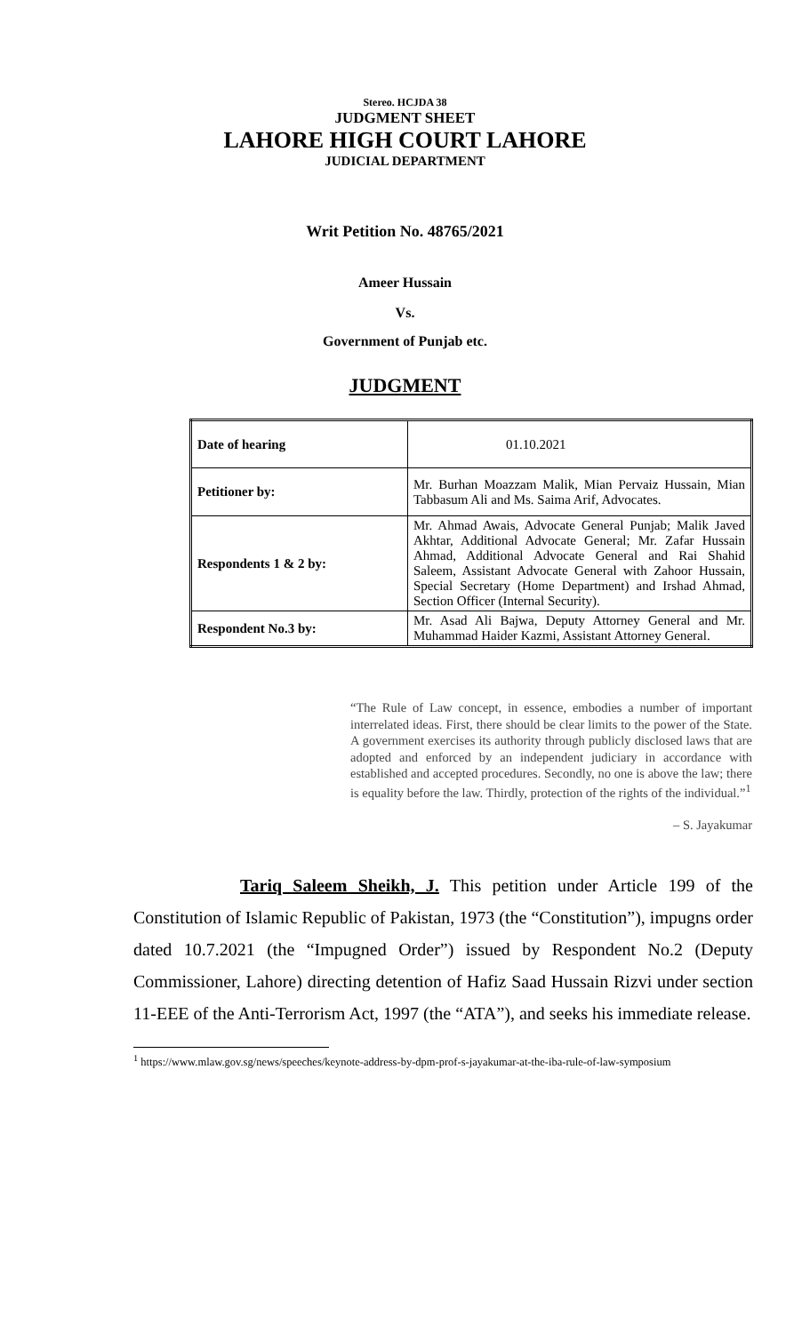Stereo. HCJDA 38
JUDGMENT SHEET
LAHORE HIGH COURT LAHORE
JUDICIAL DEPARTMENT
Writ Petition No. 48765/2021
Ameer Hussain
Vs.
Government of Punjab etc.
JUDGMENT
| Date of hearing | 01.10.2021 |
| Petitioner by: | Mr. Burhan Moazzam Malik, Mian Pervaiz Hussain, Mian Tabbasum Ali and Ms. Saima Arif, Advocates. |
| Respondents 1 & 2 by: | Mr. Ahmad Awais, Advocate General Punjab; Malik Javed Akhtar, Additional Advocate General; Mr. Zafar Hussain Ahmad, Additional Advocate General and Rai Shahid Saleem, Assistant Advocate General with Zahoor Hussain, Special Secretary (Home Department) and Irshad Ahmad, Section Officer (Internal Security). |
| Respondent No.3 by: | Mr. Asad Ali Bajwa, Deputy Attorney General and Mr. Muhammad Haider Kazmi, Assistant Attorney General. |
“The Rule of Law concept, in essence, embodies a number of important interrelated ideas. First, there should be clear limits to the power of the State. A government exercises its authority through publicly disclosed laws that are adopted and enforced by an independent judiciary in accordance with established and accepted procedures. Secondly, no one is above the law; there is equality before the law. Thirdly, protection of the rights of the individual.”<sup>1</sup>
– S. Jayakumar
Tariq Saleem Sheikh, J. This petition under Article 199 of the Constitution of Islamic Republic of Pakistan, 1973 (the “Constitution”), impugns order dated 10.7.2021 (the “Impugned Order”) issued by Respondent No.2 (Deputy Commissioner, Lahore) directing detention of Hafiz Saad Hussain Rizvi under section 11-EEE of the Anti-Terrorism Act, 1997 (the “ATA”), and seeks his immediate release.
<sup>1</sup> https://www.mlaw.gov.sg/news/speeches/keynote-address-by-dpm-prof-s-jayakumar-at-the-iba-rule-of-law-symposium